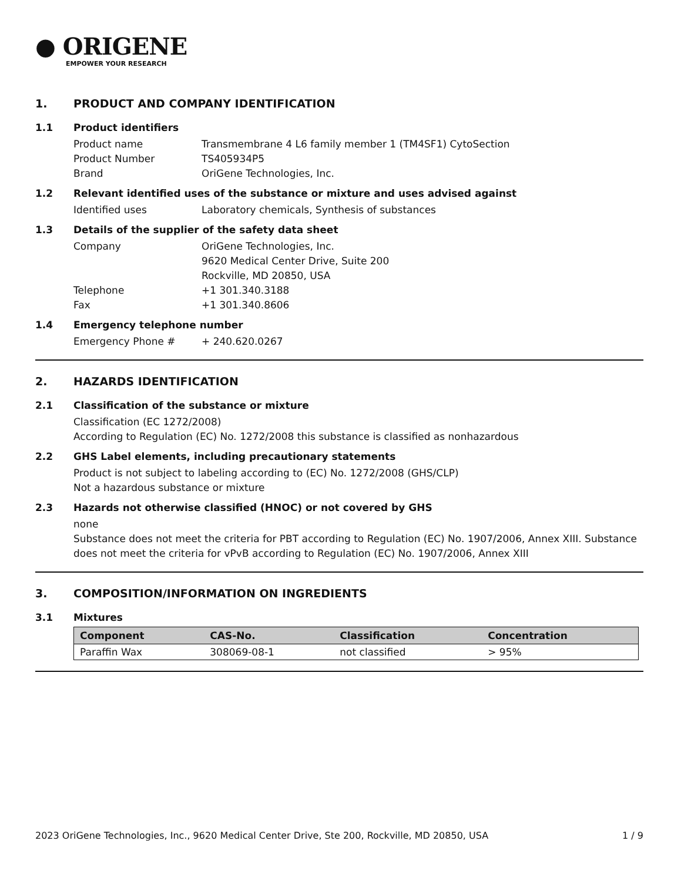● ORIGENE
EMPOWER YOUR RESEARCH
1. PRODUCT AND COMPANY IDENTIFICATION
1.1 Product identifiers
Product name Transmembrane 4 L6 family member 1 (TM4SF1) CytoSection
Product Number TS405934P5
Brand OriGene Technologies, Inc.
1.2 Relevant identified uses of the substance or mixture and uses advised against
Identified uses Laboratory chemicals, Synthesis of substances
1.3 Details of the supplier of the safety data sheet
Company OriGene Technologies, Inc.
9620 Medical Center Drive, Suite 200
Rockville, MD 20850, USA
Telephone +1 301.340.3188
Fax +1 301.340.8606
1.4 Emergency telephone number
Emergency Phone # + 240.620.0267
2. HAZARDS IDENTIFICATION
2.1 Classification of the substance or mixture
Classification (EC 1272/2008)
According to Regulation (EC) No. 1272/2008 this substance is classified as nonhazardous
2.2 GHS Label elements, including precautionary statements
Product is not subject to labeling according to (EC) No. 1272/2008 (GHS/CLP)
Not a hazardous substance or mixture
2.3 Hazards not otherwise classified (HNOC) or not covered by GHS
none
Substance does not meet the criteria for PBT according to Regulation (EC) No. 1907/2006, Annex XIII. Substance does not meet the criteria for vPvB according to Regulation (EC) No. 1907/2006, Annex XIII
3. COMPOSITION/INFORMATION ON INGREDIENTS
3.1 Mixtures
| Component | CAS-No. | Classification | Concentration |
| --- | --- | --- | --- |
| Paraffin Wax | 308069-08-1 | not classified | > 95% |
2023 OriGene Technologies, Inc., 9620 Medical Center Drive, Ste 200, Rockville, MD 20850, USA 1 / 9